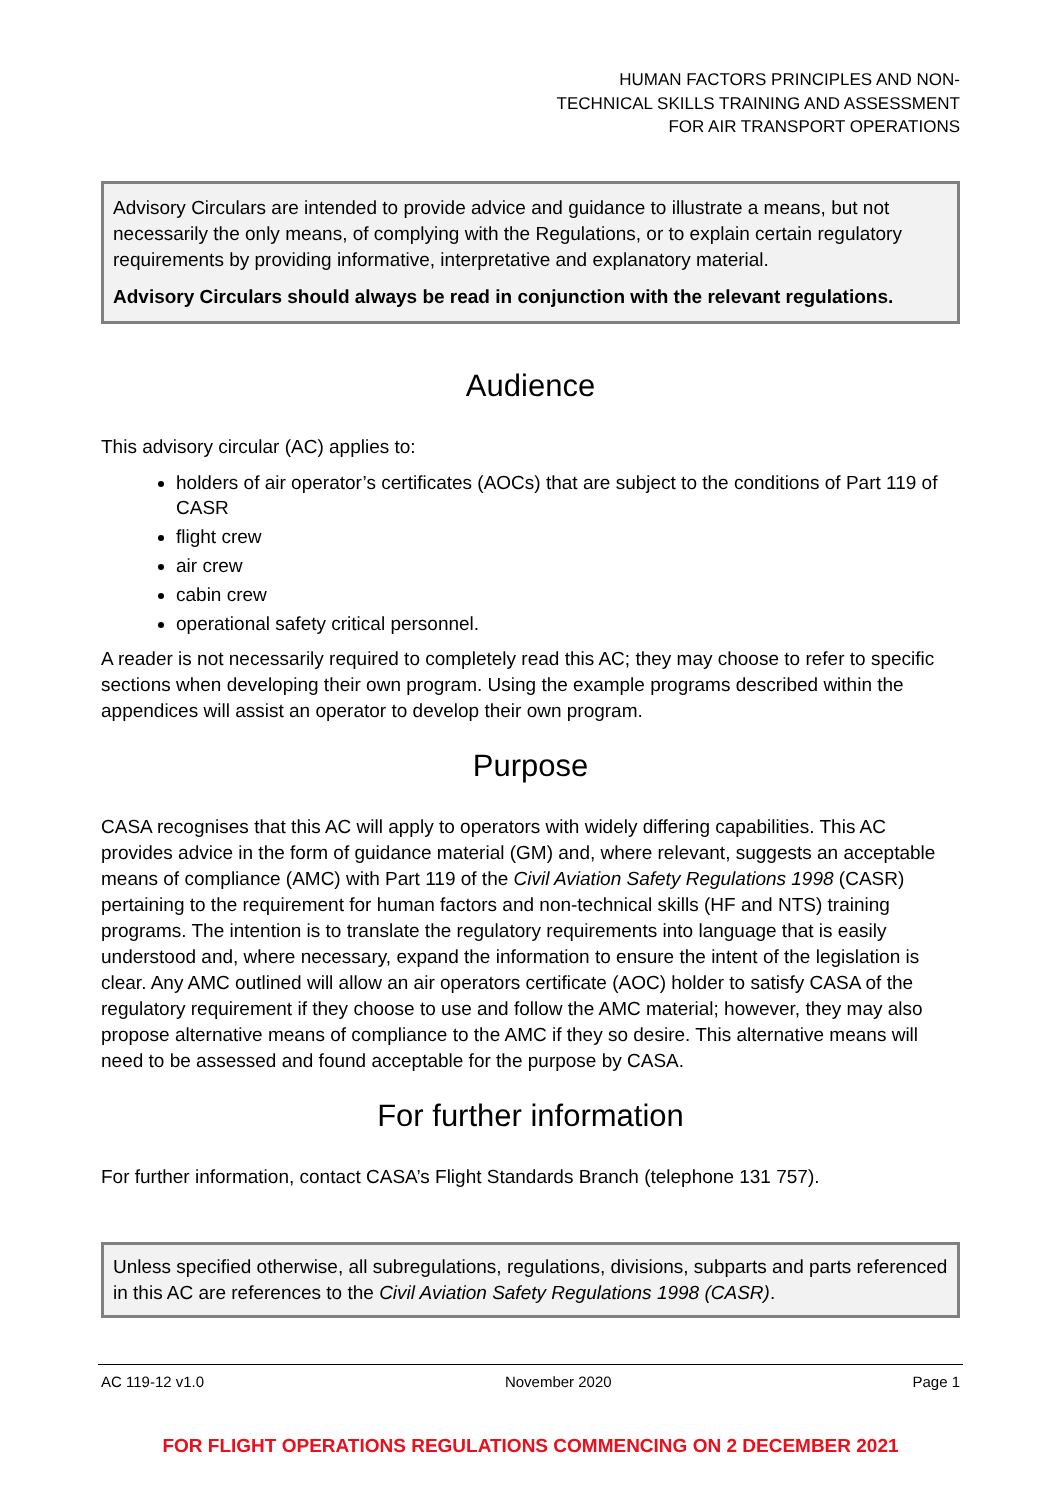HUMAN FACTORS PRINCIPLES AND NON-
TECHNICAL SKILLS TRAINING AND ASSESSMENT
FOR AIR TRANSPORT OPERATIONS
Advisory Circulars are intended to provide advice and guidance to illustrate a means, but not necessarily the only means, of complying with the Regulations, or to explain certain regulatory requirements by providing informative, interpretative and explanatory material.
Advisory Circulars should always be read in conjunction with the relevant regulations.
Audience
This advisory circular (AC) applies to:
holders of air operator’s certificates (AOCs) that are subject to the conditions of Part 119 of CASR
flight crew
air crew
cabin crew
operational safety critical personnel.
A reader is not necessarily required to completely read this AC; they may choose to refer to specific sections when developing their own program. Using the example programs described within the appendices will assist an operator to develop their own program.
Purpose
CASA recognises that this AC will apply to operators with widely differing capabilities. This AC provides advice in the form of guidance material (GM) and, where relevant, suggests an acceptable means of compliance (AMC) with Part 119 of the Civil Aviation Safety Regulations 1998 (CASR) pertaining to the requirement for human factors and non-technical skills (HF and NTS) training programs. The intention is to translate the regulatory requirements into language that is easily understood and, where necessary, expand the information to ensure the intent of the legislation is clear. Any AMC outlined will allow an air operators certificate (AOC) holder to satisfy CASA of the regulatory requirement if they choose to use and follow the AMC material; however, they may also propose alternative means of compliance to the AMC if they so desire. This alternative means will need to be assessed and found acceptable for the purpose by CASA.
For further information
For further information, contact CASA’s Flight Standards Branch (telephone 131 757).
Unless specified otherwise, all subregulations, regulations, divisions, subparts and parts referenced in this AC are references to the Civil Aviation Safety Regulations 1998 (CASR).
AC 119-12 v1.0 November 2020 Page 1
FOR FLIGHT OPERATIONS REGULATIONS COMMENCING ON 2 DECEMBER 2021